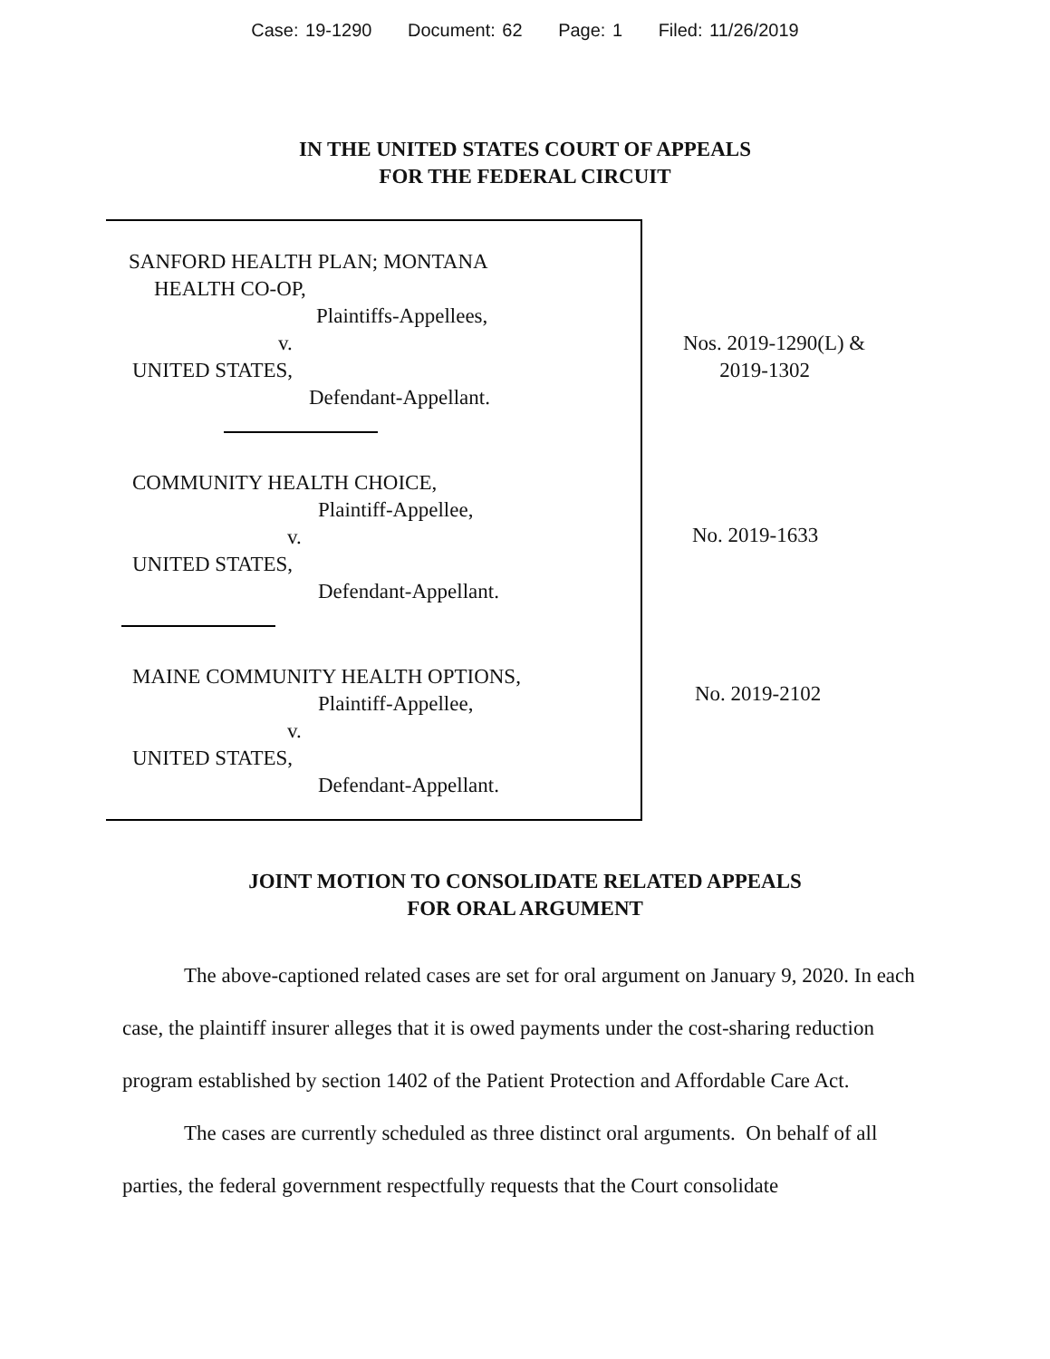Case: 19-1290 Document: 62 Page: 1 Filed: 11/26/2019
IN THE UNITED STATES COURT OF APPEALS
FOR THE FEDERAL CIRCUIT
SANFORD HEALTH PLAN; MONTANA
HEALTH CO-OP,
Plaintiffs-Appellees,
v.
UNITED STATES,
Defendant-Appellant.
COMMUNITY HEALTH CHOICE,
Plaintiff-Appellee,
v.
UNITED STATES,
Defendant-Appellant.
MAINE COMMUNITY HEALTH OPTIONS,
Plaintiff-Appellee,
v.
UNITED STATES,
Defendant-Appellant.
Nos. 2019-1290(L) &
2019-1302
No. 2019-1633
No. 2019-2102
JOINT MOTION TO CONSOLIDATE RELATED APPEALS
FOR ORAL ARGUMENT
The above-captioned related cases are set for oral argument on January 9, 2020. In each case, the plaintiff insurer alleges that it is owed payments under the cost-sharing reduction program established by section 1402 of the Patient Protection and Affordable Care Act.
The cases are currently scheduled as three distinct oral arguments. On behalf of all parties, the federal government respectfully requests that the Court consolidate